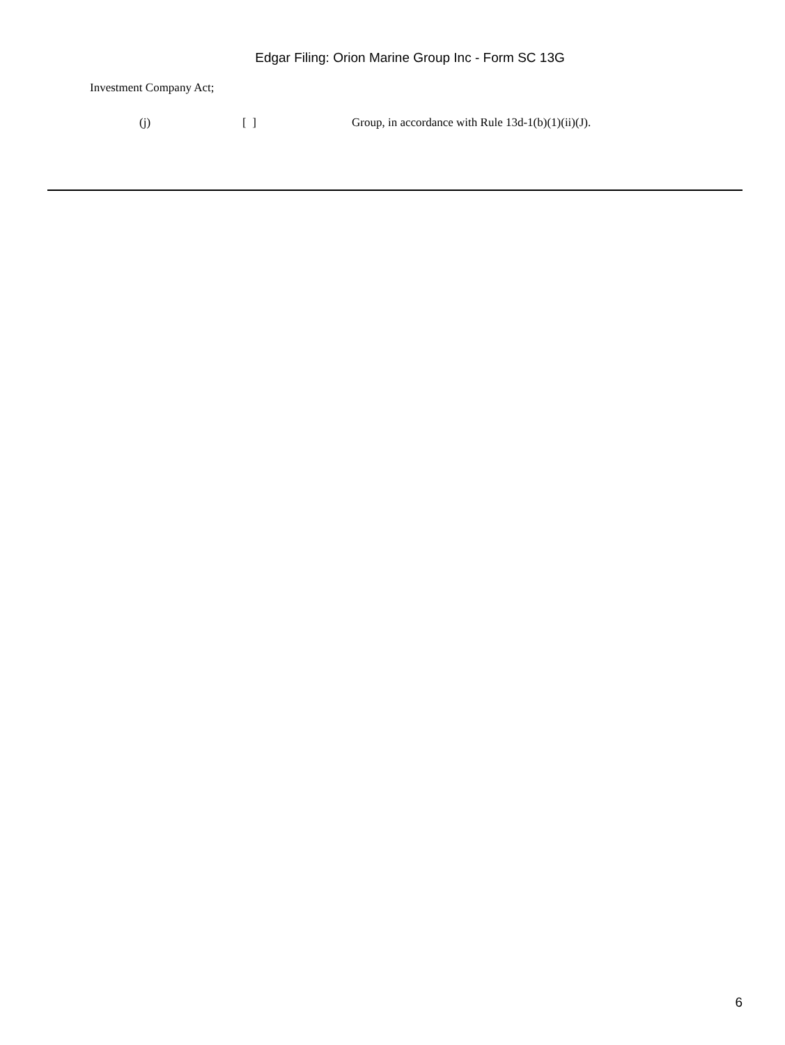Edgar Filing: Orion Marine Group Inc - Form SC 13G
Investment Company Act;
(j) [ ] Group, in accordance with Rule 13d-1(b)(1)(ii)(J).
6